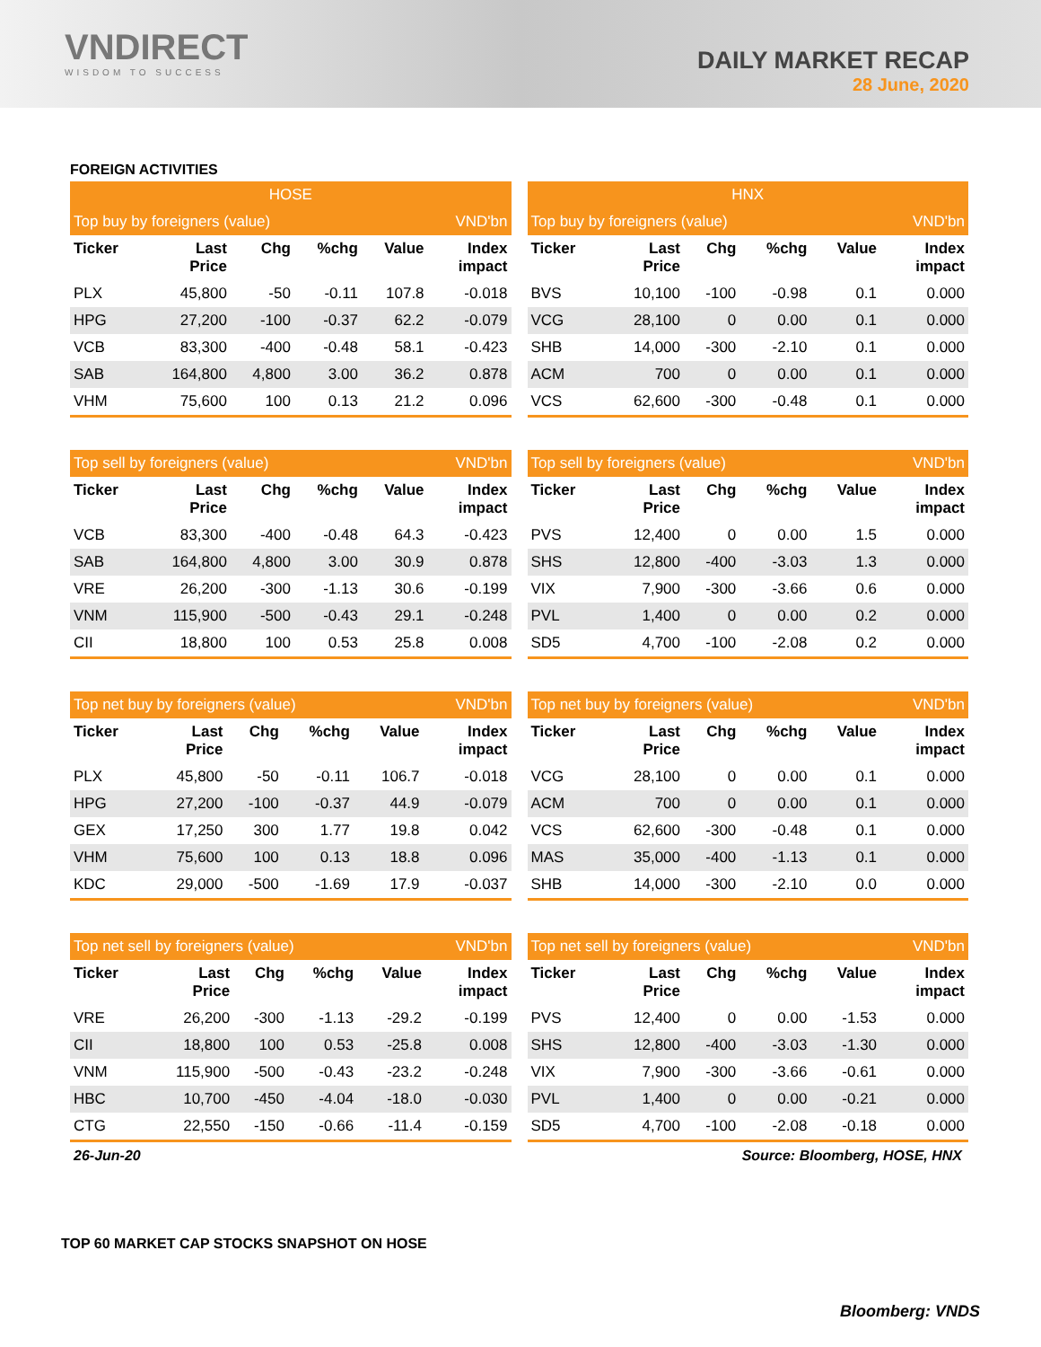VNDIRECT
WISDOM TO SUCCESS
DAILY MARKET RECAP
28 June, 2020
FOREIGN ACTIVITIES
| HOSE | | | | | |
| --- | --- | --- | --- | --- | --- |
| Top buy by foreigners (value) | | | | | VND'bn |
| Ticker | Last Price | Chg | %chg | Value | Index impact |
| PLX | 45,800 | -50 | -0.11 | 107.8 | -0.018 |
| HPG | 27,200 | -100 | -0.37 | 62.2 | -0.079 |
| VCB | 83,300 | -400 | -0.48 | 58.1 | -0.423 |
| SAB | 164,800 | 4,800 | 3.00 | 36.2 | 0.878 |
| VHM | 75,600 | 100 | 0.13 | 21.2 | 0.096 |
| HNX | | | | | |
| --- | --- | --- | --- | --- | --- |
| Top buy by foreigners (value) | | | | | VND'bn |
| Ticker | Last Price | Chg | %chg | Value | Index impact |
| BVS | 10,100 | -100 | -0.98 | 0.1 | 0.000 |
| VCG | 28,100 | 0 | 0.00 | 0.1 | 0.000 |
| SHB | 14,000 | -300 | -2.10 | 0.1 | 0.000 |
| ACM | 700 | 0 | 0.00 | 0.1 | 0.000 |
| VCS | 62,600 | -300 | -0.48 | 0.1 | 0.000 |
| Top sell by foreigners (value) | | | | | VND'bn |
| --- | --- | --- | --- | --- | --- |
| Ticker | Last Price | Chg | %chg | Value | Index impact |
| VCB | 83,300 | -400 | -0.48 | 64.3 | -0.423 |
| SAB | 164,800 | 4,800 | 3.00 | 30.9 | 0.878 |
| VRE | 26,200 | -300 | -1.13 | 30.6 | -0.199 |
| VNM | 115,900 | -500 | -0.43 | 29.1 | -0.248 |
| CII | 18,800 | 100 | 0.53 | 25.8 | 0.008 |
| Top sell by foreigners (value) | | | | | VND'bn |
| --- | --- | --- | --- | --- | --- |
| Ticker | Last Price | Chg | %chg | Value | Index impact |
| PVS | 12,400 | 0 | 0.00 | 1.5 | 0.000 |
| SHS | 12,800 | -400 | -3.03 | 1.3 | 0.000 |
| VIX | 7,900 | -300 | -3.66 | 0.6 | 0.000 |
| PVL | 1,400 | 0 | 0.00 | 0.2 | 0.000 |
| SD5 | 4,700 | -100 | -2.08 | 0.2 | 0.000 |
| Top net buy by foreigners (value) | | | | | VND'bn |
| --- | --- | --- | --- | --- | --- |
| Ticker | Last Price | Chg | %chg | Value | Index impact |
| PLX | 45,800 | -50 | -0.11 | 106.7 | -0.018 |
| HPG | 27,200 | -100 | -0.37 | 44.9 | -0.079 |
| GEX | 17,250 | 300 | 1.77 | 19.8 | 0.042 |
| VHM | 75,600 | 100 | 0.13 | 18.8 | 0.096 |
| KDC | 29,000 | -500 | -1.69 | 17.9 | -0.037 |
| Top net buy by foreigners (value) | | | | | VND'bn |
| --- | --- | --- | --- | --- | --- |
| Ticker | Last Price | Chg | %chg | Value | Index impact |
| VCG | 28,100 | 0 | 0.00 | 0.1 | 0.000 |
| ACM | 700 | 0 | 0.00 | 0.1 | 0.000 |
| VCS | 62,600 | -300 | -0.48 | 0.1 | 0.000 |
| MAS | 35,000 | -400 | -1.13 | 0.1 | 0.000 |
| SHB | 14,000 | -300 | -2.10 | 0.0 | 0.000 |
| Top net sell by foreigners (value) | | | | | VND'bn |
| --- | --- | --- | --- | --- | --- |
| Ticker | Last Price | Chg | %chg | Value | Index impact |
| VRE | 26,200 | -300 | -1.13 | -29.2 | -0.199 |
| CII | 18,800 | 100 | 0.53 | -25.8 | 0.008 |
| VNM | 115,900 | -500 | -0.43 | -23.2 | -0.248 |
| HBC | 10,700 | -450 | -4.04 | -18.0 | -0.030 |
| CTG | 22,550 | -150 | -0.66 | -11.4 | -0.159 |
| Top net sell by foreigners (value) | | | | | VND'bn |
| --- | --- | --- | --- | --- | --- |
| Ticker | Last Price | Chg | %chg | Value | Index impact |
| PVS | 12,400 | 0 | 0.00 | -1.53 | 0.000 |
| SHS | 12,800 | -400 | -3.03 | -1.30 | 0.000 |
| VIX | 7,900 | -300 | -3.66 | -0.61 | 0.000 |
| PVL | 1,400 | 0 | 0.00 | -0.21 | 0.000 |
| SD5 | 4,700 | -100 | -2.08 | -0.18 | 0.000 |
26-Jun-20 Source: Bloomberg, HOSE, HNX
TOP 60 MARKET CAP STOCKS SNAPSHOT ON HOSE
Bloomberg: VNDS